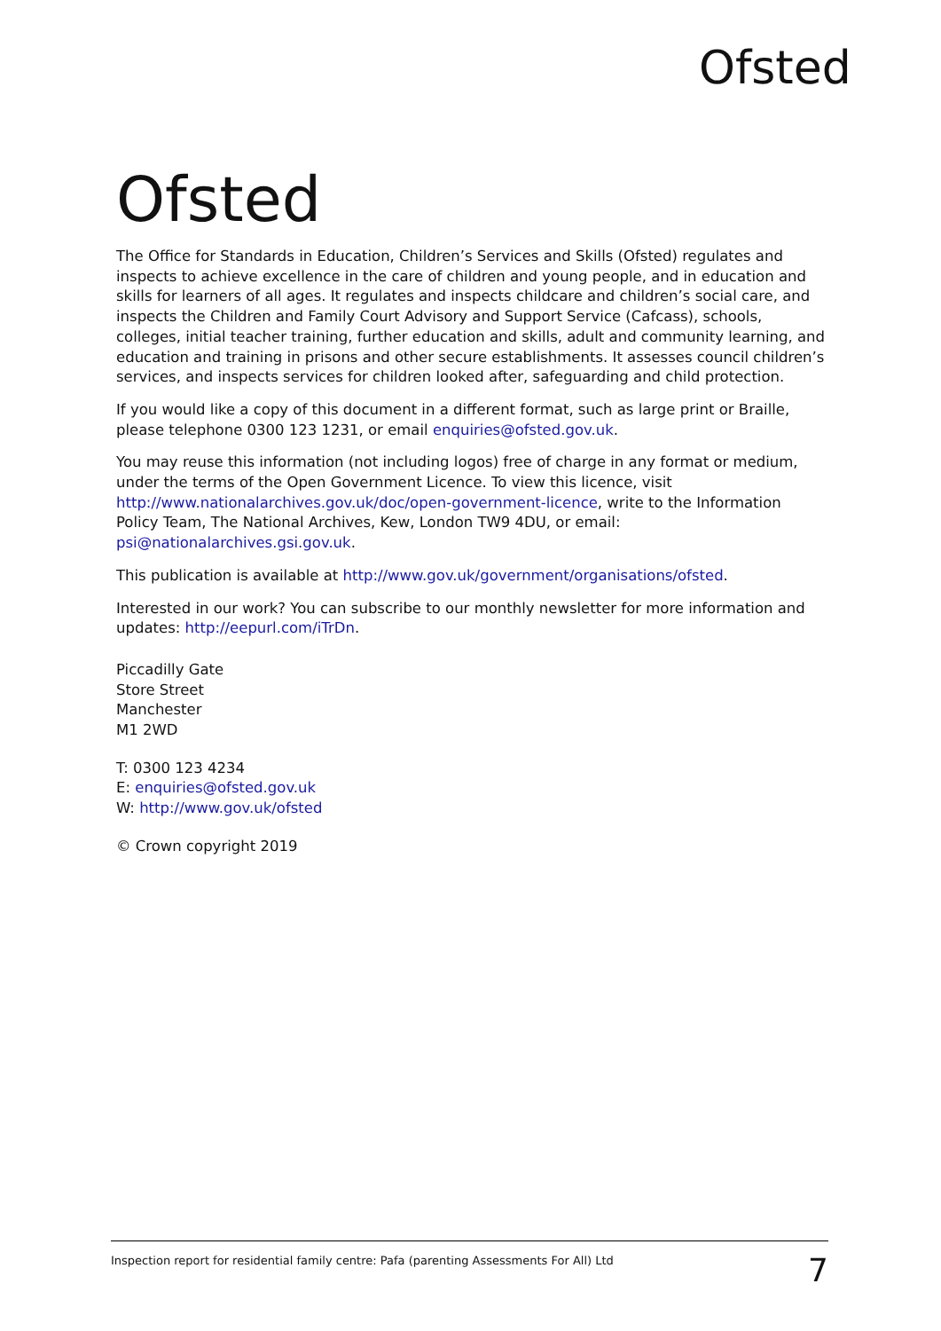Ofsted
Ofsted
The Office for Standards in Education, Children’s Services and Skills (Ofsted) regulates and inspects to achieve excellence in the care of children and young people, and in education and skills for learners of all ages. It regulates and inspects childcare and children’s social care, and inspects the Children and Family Court Advisory and Support Service (Cafcass), schools, colleges, initial teacher training, further education and skills, adult and community learning, and education and training in prisons and other secure establishments. It assesses council children’s services, and inspects services for children looked after, safeguarding and child protection.
If you would like a copy of this document in a different format, such as large print or Braille, please telephone 0300 123 1231, or email enquiries@ofsted.gov.uk.
You may reuse this information (not including logos) free of charge in any format or medium, under the terms of the Open Government Licence. To view this licence, visit http://www.nationalarchives.gov.uk/doc/open-government-licence, write to the Information Policy Team, The National Archives, Kew, London TW9 4DU, or email: psi@nationalarchives.gsi.gov.uk.
This publication is available at http://www.gov.uk/government/organisations/ofsted.
Interested in our work? You can subscribe to our monthly newsletter for more information and updates: http://eepurl.com/iTrDn.
Piccadilly Gate
Store Street
Manchester
M1 2WD
T: 0300 123 4234
E: enquiries@ofsted.gov.uk
W: http://www.gov.uk/ofsted
© Crown copyright 2019
Inspection report for residential family centre: Pafa (parenting Assessments For All) Ltd 7